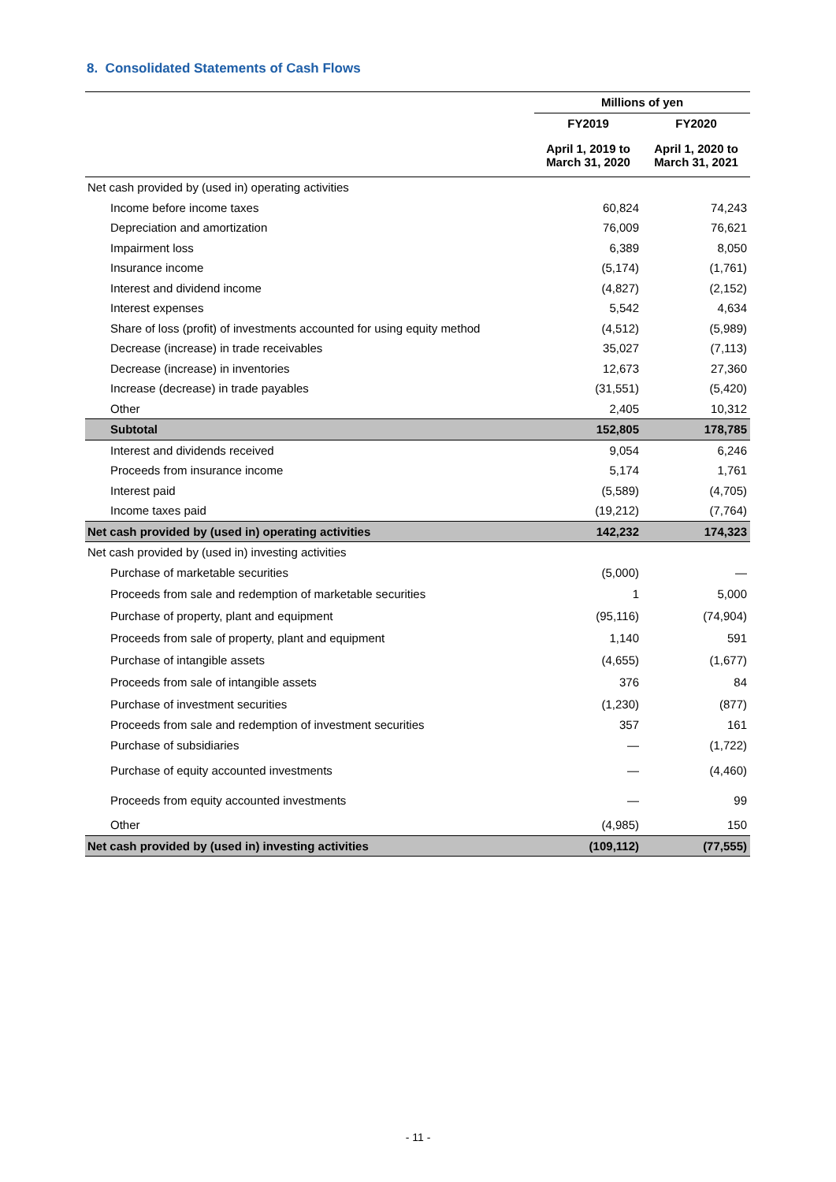8. Consolidated Statements of Cash Flows
| | Millions of yen | |
| --- | --- | --- |
| | FY2019 | FY2020 |
| | April 1, 2019 to March 31, 2020 | April 1, 2020 to March 31, 2021 |
| Net cash provided by (used in) operating activities | | |
| Income before income taxes | 60,824 | 74,243 |
| Depreciation and amortization | 76,009 | 76,621 |
| Impairment loss | 6,389 | 8,050 |
| Insurance income | (5,174) | (1,761) |
| Interest and dividend income | (4,827) | (2,152) |
| Interest expenses | 5,542 | 4,634 |
| Share of loss (profit) of investments accounted for using equity method | (4,512) | (5,989) |
| Decrease (increase) in trade receivables | 35,027 | (7,113) |
| Decrease (increase) in inventories | 12,673 | 27,360 |
| Increase (decrease) in trade payables | (31,551) | (5,420) |
| Other | 2,405 | 10,312 |
| Subtotal | 152,805 | 178,785 |
| Interest and dividends received | 9,054 | 6,246 |
| Proceeds from insurance income | 5,174 | 1,761 |
| Interest paid | (5,589) | (4,705) |
| Income taxes paid | (19,212) | (7,764) |
| Net cash provided by (used in) operating activities | 142,232 | 174,323 |
| Net cash provided by (used in) investing activities | | |
| Purchase of marketable securities | (5,000) | — |
| Proceeds from sale and redemption of marketable securities | 1 | 5,000 |
| Purchase of property, plant and equipment | (95,116) | (74,904) |
| Proceeds from sale of property, plant and equipment | 1,140 | 591 |
| Purchase of intangible assets | (4,655) | (1,677) |
| Proceeds from sale of intangible assets | 376 | 84 |
| Purchase of investment securities | (1,230) | (877) |
| Proceeds from sale and redemption of investment securities | 357 | 161 |
| Purchase of subsidiaries | — | (1,722) |
| Purchase of equity accounted investments | — | (4,460) |
| Proceeds from equity accounted investments | — | 99 |
| Other | (4,985) | 150 |
| Net cash provided by (used in) investing activities | (109,112) | (77,555) |
- 11 -